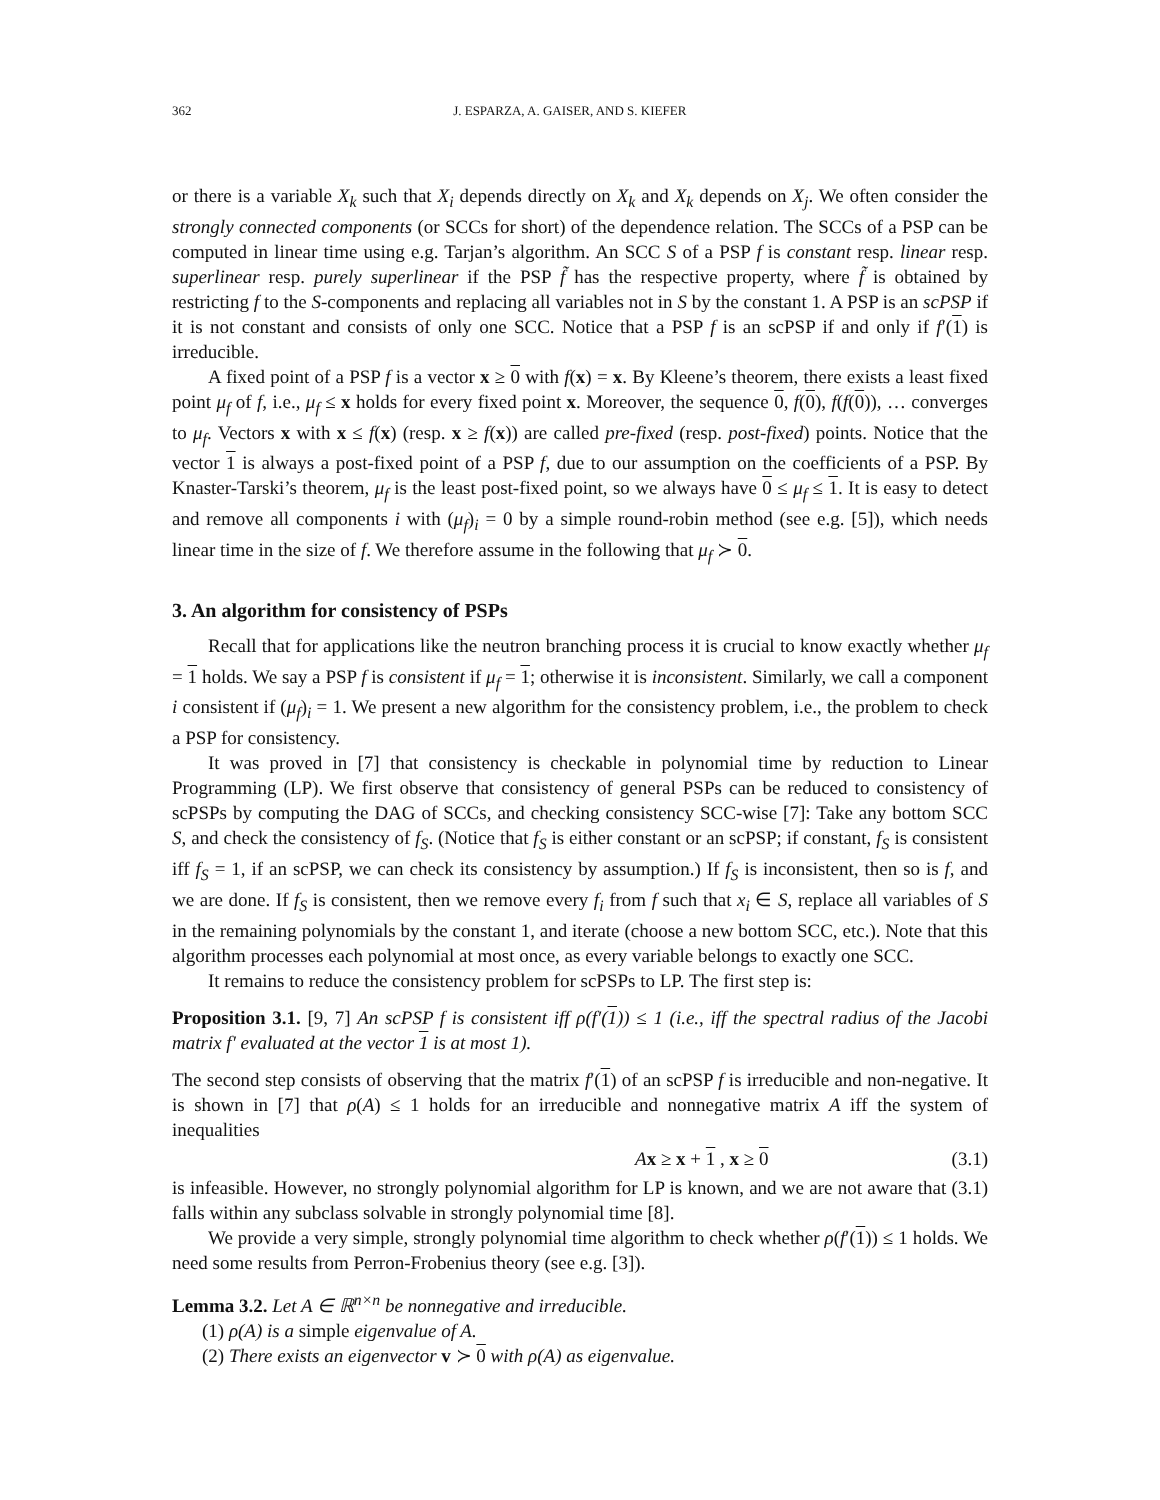362 J. ESPARZA, A. GAISER, AND S. KIEFER
or there is a variable X<sub>k</sub> such that X<sub>i</sub> depends directly on X<sub>k</sub> and X<sub>k</sub> depends on X<sub>j</sub>. We often consider the strongly connected components (or SCCs for short) of the dependence relation. The SCCs of a PSP can be computed in linear time using e.g. Tarjan’s algorithm. An SCC S of a PSP f is constant resp. linear resp. superlinear resp. purely superlinear if the PSP f̃ has the respective property, where f̃ is obtained by restricting f to the S-components and replacing all variables not in S by the constant 1. A PSP is an scPSP if it is not constant and consists of only one SCC. Notice that a PSP f is an scPSP if and only if f′(1) is irreducible.
A fixed point of a PSP f is a vector x ≥ 0 with f(x) = x. By Kleene’s theorem, there exists a least fixed point μ<sub>f</sub> of f, i.e., μ<sub>f</sub> ≤ x holds for every fixed point x. Moreover, the sequence 0, f(0), f(f(0)), … converges to μ<sub>f</sub>. Vectors x with x ≤ f(x) (resp. x ≥ f(x)) are called pre-fixed (resp. post-fixed) points. Notice that the vector 1 is always a post-fixed point of a PSP f, due to our assumption on the coefficients of a PSP. By Knaster-Tarski’s theorem, μ<sub>f</sub> is the least post-fixed point, so we always have 0 ≤ μ<sub>f</sub> ≤ 1. It is easy to detect and remove all components i with (μ<sub>f</sub>)<sub>i</sub> = 0 by a simple round-robin method (see e.g. [5]), which needs linear time in the size of f. We therefore assume in the following that μ<sub>f</sub> ≻ 0.
3. An algorithm for consistency of PSPs
Recall that for applications like the neutron branching process it is crucial to know exactly whether μ<sub>f</sub> = 1 holds. We say a PSP f is consistent if μ<sub>f</sub> = 1; otherwise it is inconsistent. Similarly, we call a component i consistent if (μ<sub>f</sub>)<sub>i</sub> = 1. We present a new algorithm for the consistency problem, i.e., the problem to check a PSP for consistency.
It was proved in [7] that consistency is checkable in polynomial time by reduction to Linear Programming (LP). We first observe that consistency of general PSPs can be reduced to consistency of scPSPs by computing the DAG of SCCs, and checking consistency SCC-wise [7]: Take any bottom SCC S, and check the consistency of f<sub>S</sub>. (Notice that f<sub>S</sub> is either constant or an scPSP; if constant, f<sub>S</sub> is consistent iff f<sub>S</sub> = 1, if an scPSP, we can check its consistency by assumption.) If f<sub>S</sub> is inconsistent, then so is f, and we are done. If f<sub>S</sub> is consistent, then we remove every f<sub>i</sub> from f such that x<sub>i</sub> ∈ S, replace all variables of S in the remaining polynomials by the constant 1, and iterate (choose a new bottom SCC, etc.). Note that this algorithm processes each polynomial at most once, as every variable belongs to exactly one SCC.
It remains to reduce the consistency problem for scPSPs to LP. The first step is:
Proposition 3.1. [9, 7] An scPSP f is consistent iff ρ(f′(1)) ≤ 1 (i.e., iff the spectral radius of the Jacobi matrix f′ evaluated at the vector 1 is at most 1).
The second step consists of observing that the matrix f′(1) of an scPSP f is irreducible and non-negative. It is shown in [7] that ρ(A) ≤ 1 holds for an irreducible and nonnegative matrix A iff the system of inequalities
Ax ≥ x + 1 , x ≥ 0 (3.1)
is infeasible. However, no strongly polynomial algorithm for LP is known, and we are not aware that (3.1) falls within any subclass solvable in strongly polynomial time [8].
We provide a very simple, strongly polynomial time algorithm to check whether ρ(f′(1)) ≤ 1 holds. We need some results from Perron-Frobenius theory (see e.g. [3]).
Lemma 3.2. Let A ∈ ℝ<sup>n×n</sup> be nonnegative and irreducible.
(1) ρ(A) is a simple eigenvalue of A.
(2) There exists an eigenvector v ≻ 0 with ρ(A) as eigenvalue.